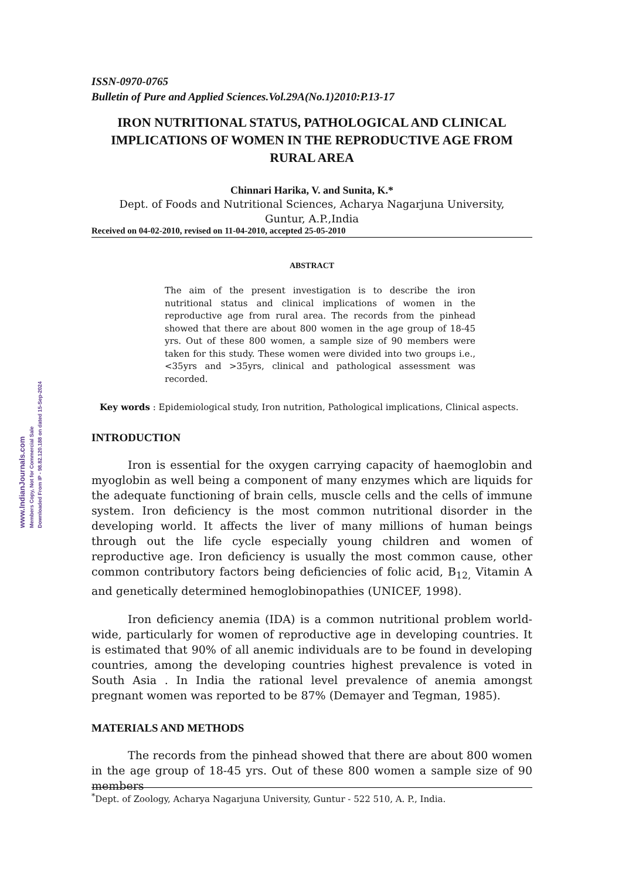www.IndianJournals.com
Members Copy, Not for Commercial Sale
Downloaded From IP - 98.82.120.188 on dated 15-Sep-2024
ISSN-0970-0765
Bulletin of Pure and Applied Sciences.Vol.29A(No.1)2010:P.13-17
IRON NUTRITIONAL STATUS, PATHOLOGICAL AND CLINICAL IMPLICATIONS OF WOMEN IN THE REPRODUCTIVE AGE FROM RURAL AREA
Chinnari Harika, V. and Sunita, K.*
Dept. of Foods and Nutritional Sciences, Acharya Nagarjuna University,
Guntur, A.P.,India
Received on 04-02-2010, revised on 11-04-2010, accepted 25-05-2010
ABSTRACT
The aim of the present investigation is to describe the iron nutritional status and clinical implications of women in the reproductive age from rural area. The records from the pinhead showed that there are about 800 women in the age group of 18-45 yrs. Out of these 800 women, a sample size of 90 members were taken for this study. These women were divided into two groups i.e., <35yrs and >35yrs, clinical and pathological assessment was recorded.
Key words : Epidemiological study, Iron nutrition, Pathological implications, Clinical aspects.
INTRODUCTION
Iron is essential for the oxygen carrying capacity of haemoglobin and myoglobin as well being a component of many enzymes which are liquids for the adequate functioning of brain cells, muscle cells and the cells of immune system. Iron deficiency is the most common nutritional disorder in the developing world. It affects the liver of many millions of human beings through out the life cycle especially young children and women of reproductive age. Iron deficiency is usually the most common cause, other common contributory factors being deficiencies of folic acid, B<sub>12,</sub> Vitamin A and genetically determined hemoglobinopathies (UNICEF, 1998).
Iron deficiency anemia (IDA) is a common nutritional problem world-wide, particularly for women of reproductive age in developing countries. It is estimated that 90% of all anemic individuals are to be found in developing countries, among the developing countries highest prevalence is voted in South Asia . In India the rational level prevalence of anemia amongst pregnant women was reported to be 87% (Demayer and Tegman, 1985).
MATERIALS AND METHODS
The records from the pinhead showed that there are about 800 women in the age group of 18-45 yrs. Out of these 800 women a sample size of 90 members
<sup>*</sup> Dept. of Zoology, Acharya Nagarjuna University, Guntur - 522 510, A. P., India.